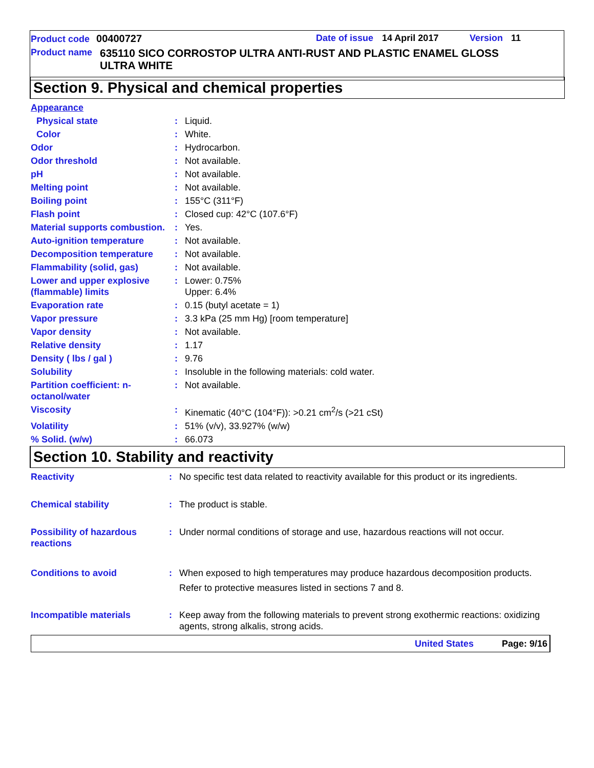Product code 00400727 Date of issue 14 April 2017 Version 11
Product name 635110 SICO CORROSTOP ULTRA ANTI-RUST AND PLASTIC ENAMEL GLOSS
ULTRA WHITE
Section 9. Physical and chemical properties
| Appearance | | |
| Physical state | : | Liquid. |
| Color | : | White. |
| Odor | : | Hydrocarbon. |
| Odor threshold | : | Not available. |
| pH | : | Not available. |
| Melting point | : | Not available. |
| Boiling point | : | 155°C (311°F) |
| Flash point | : | Closed cup: 42°C (107.6°F) |
| Material supports combustion. | : | Yes. |
| Auto-ignition temperature | : | Not available. |
| Decomposition temperature | : | Not available. |
| Flammability (solid, gas) | : | Not available. |
| Lower and upper explosive (flammable) limits | : | Lower: 0.75% Upper: 6.4% |
| Evaporation rate | : | 0.15 (butyl acetate = 1) |
| Vapor pressure | : | 3.3 kPa (25 mm Hg) [room temperature] |
| Vapor density | : | Not available. |
| Relative density | : | 1.17 |
| Density ( lbs / gal ) | : | 9.76 |
| Solubility | : | Insoluble in the following materials: cold water. |
| Partition coefficient: n-octanol/water | : | Not available. |
| Viscosity | : | Kinematic (40°C (104°F)): >0.21 cm<sup>2</sup>/s (>21 cSt) |
| Volatility | : | 51% (v/v), 33.927% (w/w) |
| % Solid. (w/w) | : | 66.073 |
Section 10. Stability and reactivity
| Reactivity | : | No specific test data related to reactivity available for this product or its ingredients. |
| Chemical stability | : | The product is stable. |
| Possibility of hazardous reactions | : | Under normal conditions of storage and use, hazardous reactions will not occur. |
| Conditions to avoid | : | When exposed to high temperatures may produce hazardous decomposition products. Refer to protective measures listed in sections 7 and 8. |
| Incompatible materials | : | Keep away from the following materials to prevent strong exothermic reactions: oxidizing agents, strong alkalis, strong acids. |
United States Page: 9/16